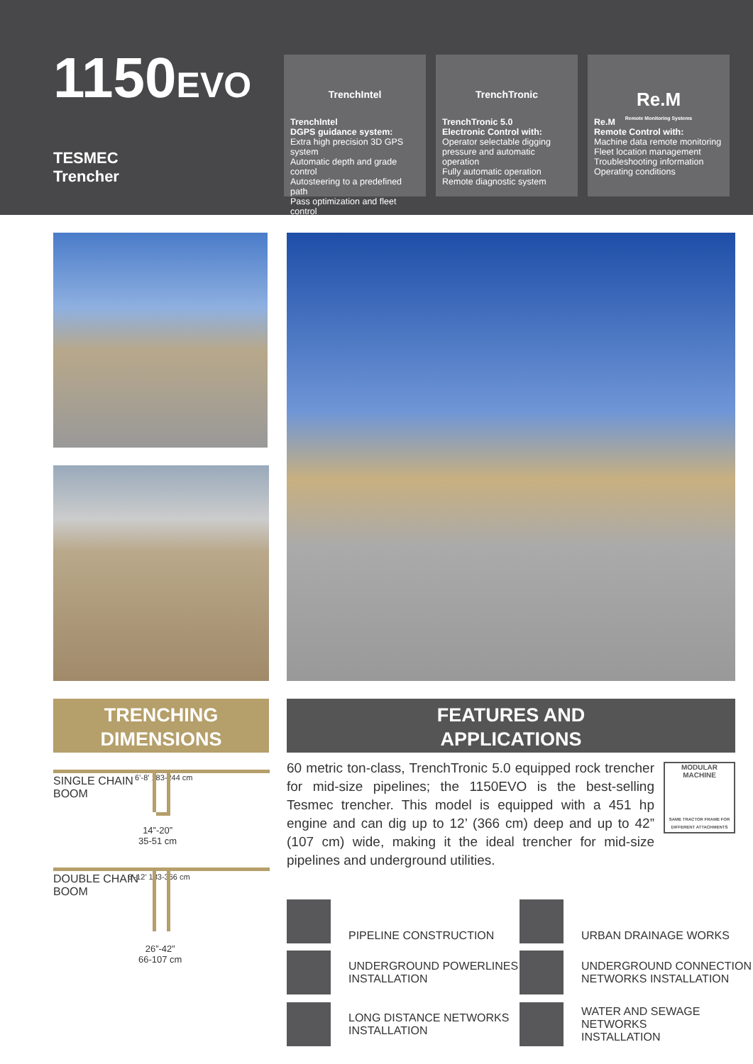1150EVO
TESMEC
Trencher
TrenchIntel
TrenchIntel
DGPS guidance system:
Extra high precision 3D GPS system
Automatic depth and grade control
Autosteering to a predefined path
Pass optimization and fleet control
TrenchTronic
TrenchTronic 5.0
Electronic Control with:
Operator selectable digging pressure and automatic operation
Fully automatic operation
Remote diagnostic system
Re.M
Remote Monitoring Systems
Re.M
Remote Control with:
Machine data remote monitoring
Fleet location management
Troubleshooting information
Operating conditions
TRENCHING
DIMENSIONS
FEATURES AND
APPLICATIONS
60 metric ton-class, TrenchTronic 5.0 equipped rock trencher for mid-size pipelines; the 1150EVO is the best-selling Tesmec trencher. This model is equipped with a 451 hp engine and can dig up to 12’ (366 cm) deep and up to 42” (107 cm) wide, making it the ideal trencher for mid-size pipelines and underground utilities.
MODULAR
MACHINE
SAME TRACTOR FRAME FOR DIFFERENT ATTACHMENTS
SINGLE CHAIN
BOOM
6’-8’ 183-244 cm
14”-20”
35-51 cm
DOUBLE CHAIN
BOOM
6’-12’ 183-366 cm
26”-42”
66-107 cm
PIPELINE CONSTRUCTION
UNDERGROUND POWERLINES
INSTALLATION
LONG DISTANCE NETWORKS
INSTALLATION
URBAN DRAINAGE WORKS
UNDERGROUND CONNECTION
NETWORKS INSTALLATION
WATER AND SEWAGE NETWORKS
INSTALLATION